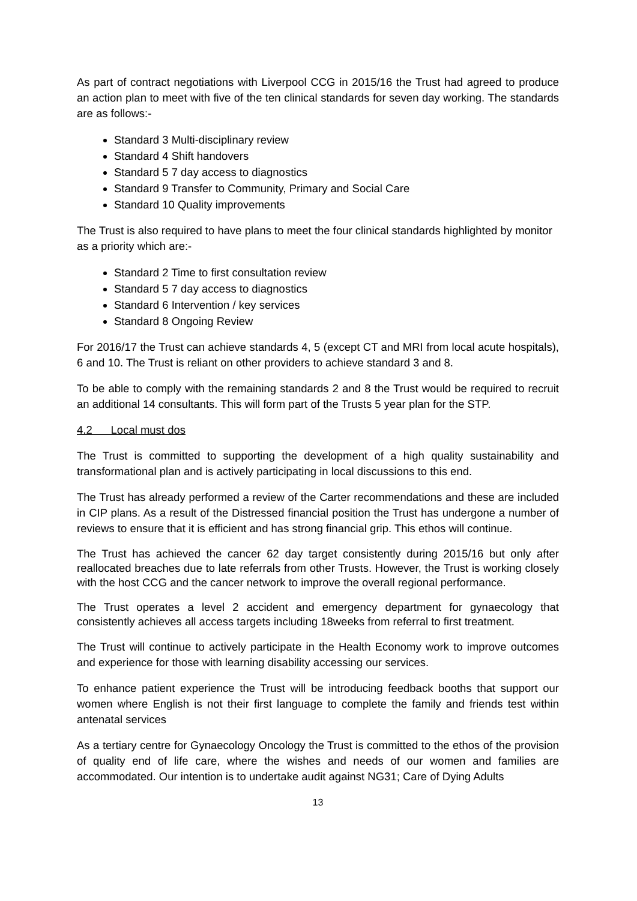As part of contract negotiations with Liverpool CCG in 2015/16 the Trust had agreed to produce an action plan to meet with five of the ten clinical standards for seven day working. The standards are as follows:-
Standard 3 Multi-disciplinary review
Standard 4 Shift handovers
Standard 5 7 day access to diagnostics
Standard 9 Transfer to Community, Primary and Social Care
Standard 10 Quality improvements
The Trust is also required to have plans to meet the four clinical standards highlighted by monitor as a priority which are:-
Standard 2 Time to first consultation review
Standard 5 7 day access to diagnostics
Standard 6 Intervention / key services
Standard 8 Ongoing Review
For 2016/17 the Trust can achieve standards 4, 5 (except CT and MRI from local acute hospitals), 6 and 10. The Trust is reliant on other providers to achieve standard 3 and 8.
To be able to comply with the remaining standards 2 and 8 the Trust would be required to recruit an additional 14 consultants. This will form part of the Trusts 5 year plan for the STP.
4.2 Local must dos
The Trust is committed to supporting the development of a high quality sustainability and transformational plan and is actively participating in local discussions to this end.
The Trust has already performed a review of the Carter recommendations and these are included in CIP plans. As a result of the Distressed financial position the Trust has undergone a number of reviews to ensure that it is efficient and has strong financial grip. This ethos will continue.
The Trust has achieved the cancer 62 day target consistently during 2015/16 but only after reallocated breaches due to late referrals from other Trusts. However, the Trust is working closely with the host CCG and the cancer network to improve the overall regional performance.
The Trust operates a level 2 accident and emergency department for gynaecology that consistently achieves all access targets including 18weeks from referral to first treatment.
The Trust will continue to actively participate in the Health Economy work to improve outcomes and experience for those with learning disability accessing our services.
To enhance patient experience the Trust will be introducing feedback booths that support our women where English is not their first language to complete the family and friends test within antenatal services
As a tertiary centre for Gynaecology Oncology the Trust is committed to the ethos of the provision of quality end of life care, where the wishes and needs of our women and families are accommodated. Our intention is to undertake audit against NG31; Care of Dying Adults
13